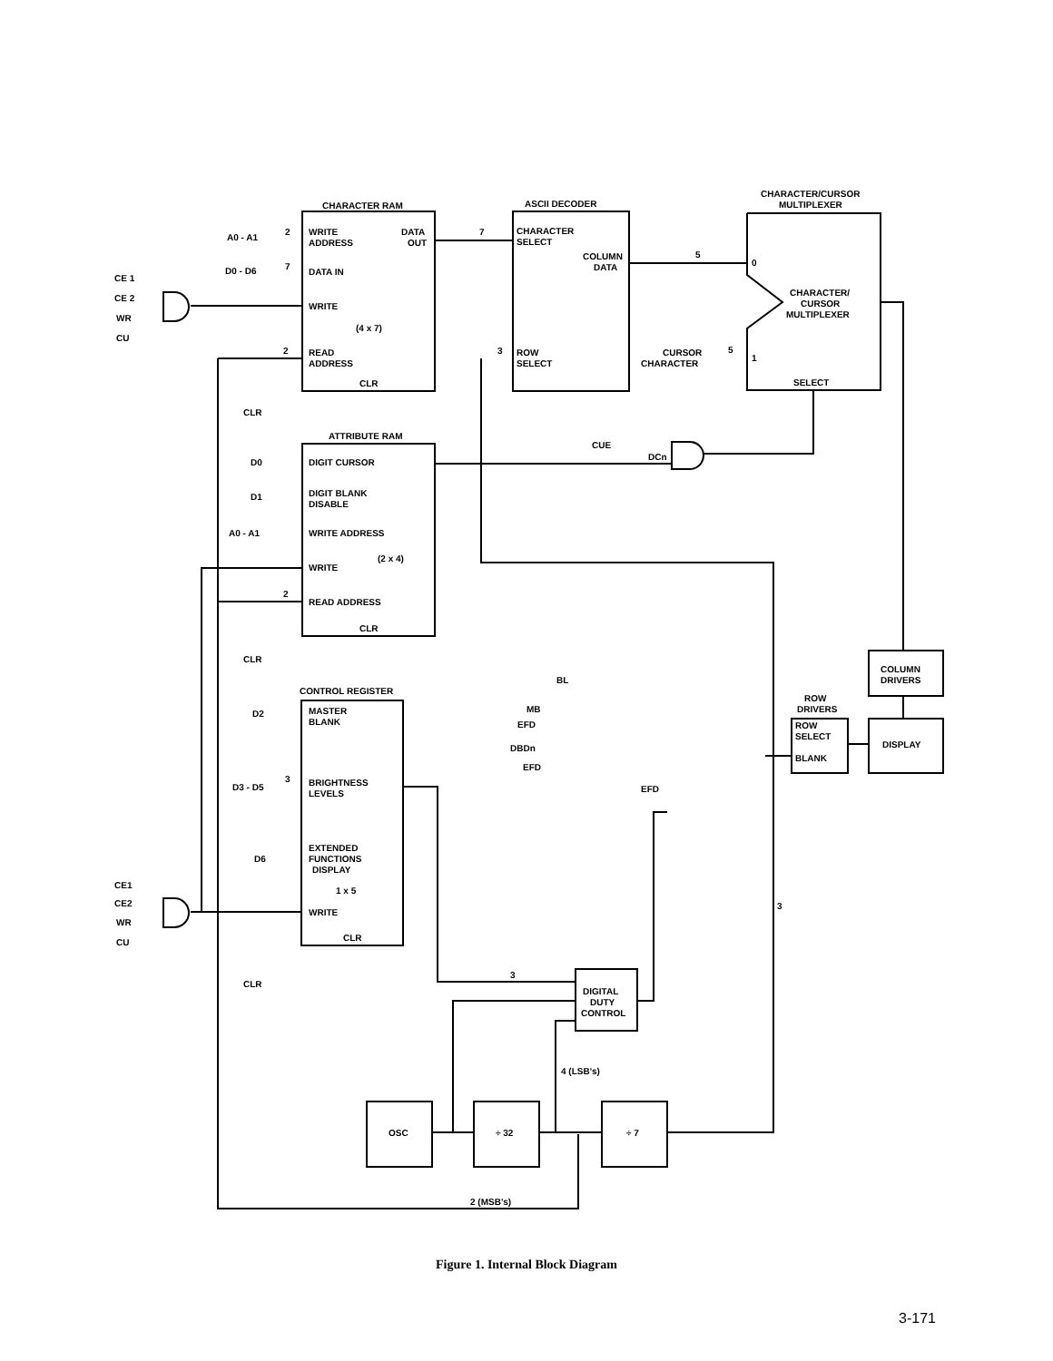CHARACTER RAM
ASCII DECODER
CHARACTER/CURSOR
MULTIPLEXER
WRITE
ADDRESS
DATA
OUT
A0 - A1
D0 - D6
DATA IN
WRITE
(4 x 7)
READ
ADDRESS
CLR
CLR
CE 1
CE 2
WR
CU
CHARACTER
SELECT
COLUMN
DATA
ROW
SELECT
CHARACTER/
CURSOR
MULTIPLEXER
0
1
SELECT
CURSOR
CHARACTER
ATTRIBUTE RAM
DIGIT CURSOR
DIGIT BLANK
DISABLE
WRITE ADDRESS
(2 x 4)
WRITE
READ ADDRESS
CLR
CLR
D0
D1
A0 - A1
CUE
DCn
CONTROL REGISTER
MASTER
BLANK
BRIGHTNESS
LEVELS
EXTENDED
FUNCTIONS
DISPLAY
1 x 5
WRITE
CLR
CLR
D2
D3 - D5
D6
CE1
CE2
WR
CU
BL
MB
EFD
DBDn
EFD
EFD
ROW
DRIVERS
ROW
SELECT
BLANK
COLUMN
DRIVERS
DISPLAY
DIGITAL
DUTY
CONTROL
OSC
÷ 32
÷ 7
4 (LSB's)
2 (MSB's)
2
7
7
5
2
3
5
2
3
3
3
Figure 1. Internal Block Diagram
3-171